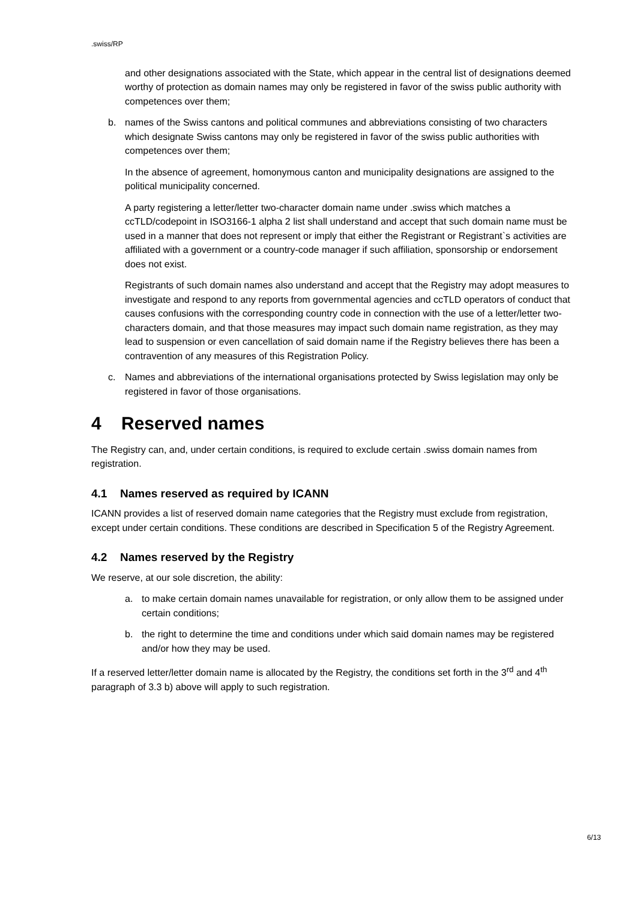.swiss/RP
and other designations associated with the State, which appear in the central list of designations deemed worthy of protection as domain names may only be registered in favor of the swiss public authority with competences over them;
b. names of the Swiss cantons and political communes and abbreviations consisting of two characters which designate Swiss cantons may only be registered in favor of the swiss public authorities with competences over them;
In the absence of agreement, homonymous canton and municipality designations are assigned to the political municipality concerned.
A party registering a letter/letter two-character domain name under .swiss which matches a ccTLD/codepoint in ISO3166-1 alpha 2 list shall understand and accept that such domain name must be used in a manner that does not represent or imply that either the Registrant or Registrant`s activities are affiliated with a government or a country-code manager if such affiliation, sponsorship or endorsement does not exist.
Registrants of such domain names also understand and accept that the Registry may adopt measures to investigate and respond to any reports from governmental agencies and ccTLD operators of conduct that causes confusions with the corresponding country code in connection with the use of a letter/letter two-characters domain, and that those measures may impact such domain name registration, as they may lead to suspension or even cancellation of said domain name if the Registry believes there has been a contravention of any measures of this Registration Policy.
c. Names and abbreviations of the international organisations protected by Swiss legislation may only be registered in favor of those organisations.
4 Reserved names
The Registry can, and, under certain conditions, is required to exclude certain .swiss domain names from registration.
4.1 Names reserved as required by ICANN
ICANN provides a list of reserved domain name categories that the Registry must exclude from registration, except under certain conditions. These conditions are described in Specification 5 of the Registry Agreement.
4.2 Names reserved by the Registry
We reserve, at our sole discretion, the ability:
a. to make certain domain names unavailable for registration, or only allow them to be assigned under certain conditions;
b. the right to determine the time and conditions under which said domain names may be registered and/or how they may be used.
If a reserved letter/letter domain name is allocated by the Registry, the conditions set forth in the 3<sup>rd</sup> and 4<sup>th</sup> paragraph of 3.3 b) above will apply to such registration.
6/13